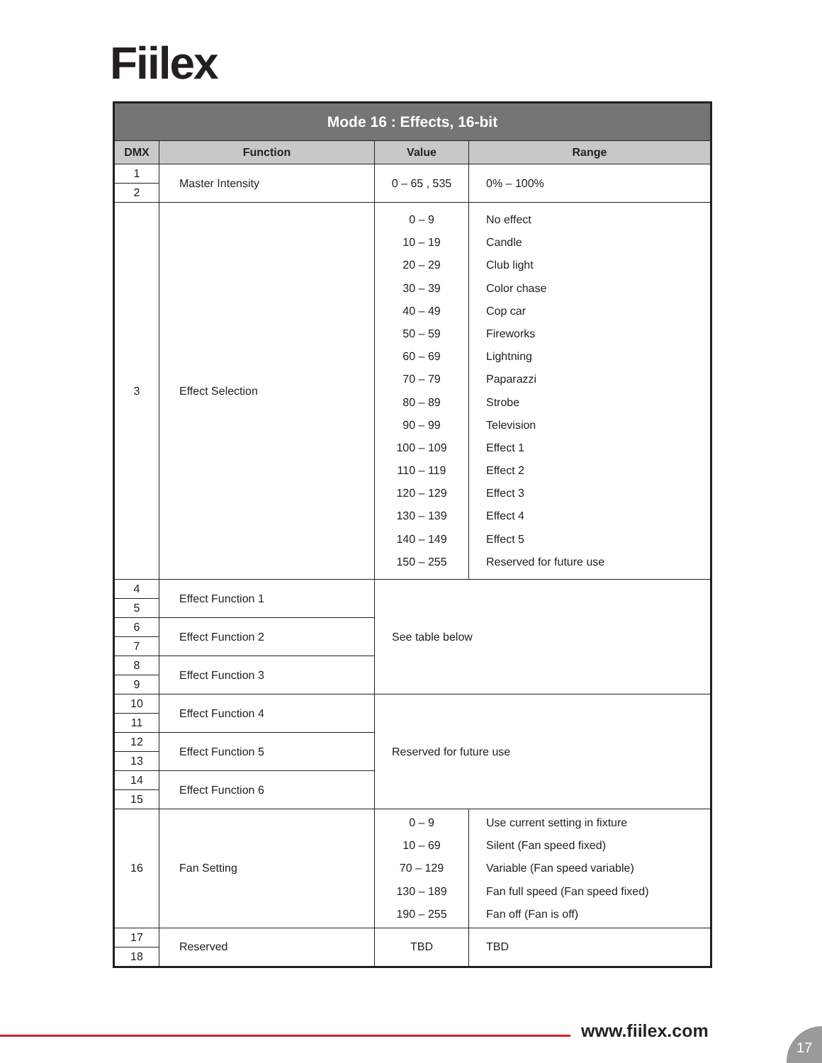Fiilex
| Mode 16 : Effects, 16-bit | | | |
| --- | --- | --- | --- |
| DMX | Function | Value | Range |
| 1 | Master Intensity | 0 – 65 , 535 | 0% – 100% |
| 2 | | | |
| 3 | Effect Selection | 0 – 9 10 – 19 20 – 29 30 – 39 40 – 49 50 – 59 60 – 69 70 – 79 80 – 89 90 – 99 100 – 109 110 – 119 120 – 129 130 – 139 140 – 149 150 – 255 | No effect Candle Club light Color chase Cop car Fireworks Lightning Paparazzi Strobe Television Effect 1 Effect 2 Effect 3 Effect 4 Effect 5 Reserved for future use |
| 4 | Effect Function 1 | See table below | |
| 5 | | | |
| 6 | Effect Function 2 | | |
| 7 | | | |
| 8 | Effect Function 3 | | |
| 9 | | | |
| 10 | Effect Function 4 | Reserved for future use | |
| 11 | | | |
| 12 | Effect Function 5 | | |
| 13 | | | |
| 14 | Effect Function 6 | | |
| 15 | | | |
| 16 | Fan Setting | 0 – 9 10 – 69 70 – 129 130 – 189 190 – 255 | Use current setting in fixture Silent (Fan speed fixed) Variable (Fan speed variable) Fan full speed (Fan speed fixed) Fan off (Fan is off) |
| 17 | Reserved | TBD | TBD |
| 18 | | | |
www.fiilex.com 17